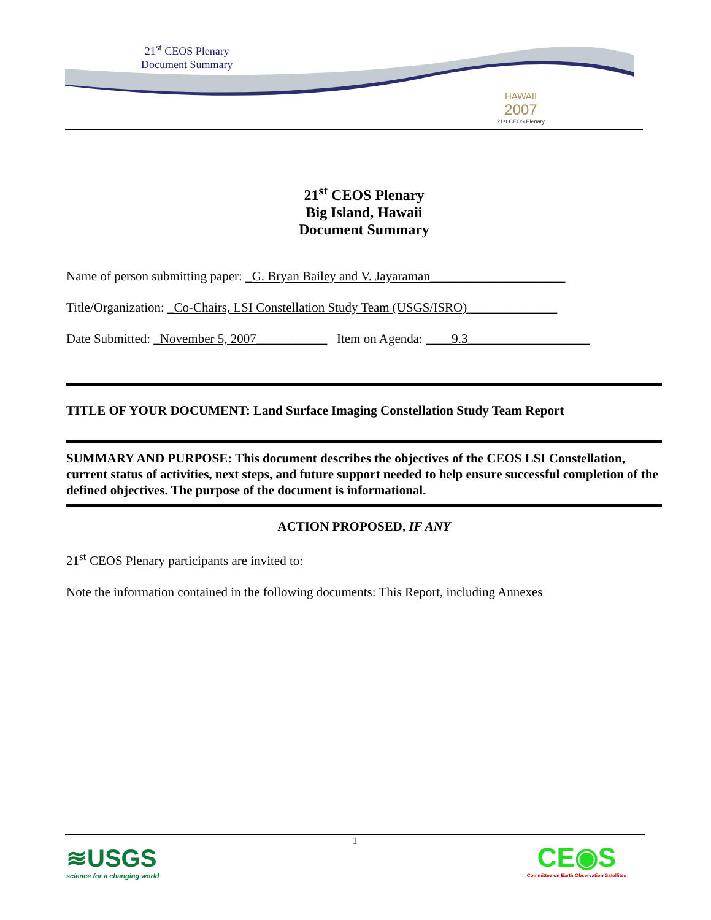21<sup>st</sup> CEOS Plenary
Document Summary
HAWAII
2007
21st CEOS Plenary
21<sup>st</sup> CEOS Plenary
Big Island, Hawaii
Document Summary
Name of person submitting paper: _G. Bryan Bailey and V. Jayaraman_____________________
Title/Organization: _Co-Chairs, LSI Constellation Study Team (USGS/ISRO)______________
Date Submitted: _November 5, 2007___________ Item on Agenda: ____9.3___________________
TITLE OF YOUR DOCUMENT: Land Surface Imaging Constellation Study Team Report
SUMMARY AND PURPOSE: This document describes the objectives of the CEOS LSI Constellation, current status of activities, next steps, and future support needed to help ensure successful completion of the defined objectives. The purpose of the document is informational.
ACTION PROPOSED, IF ANY
21<sup>st</sup> CEOS Plenary participants are invited to:
Note the information contained in the following documents: This Report, including Annexes
1
≋USGS
science for a changing world
CE◉S
Committee on Earth Observation Satellites